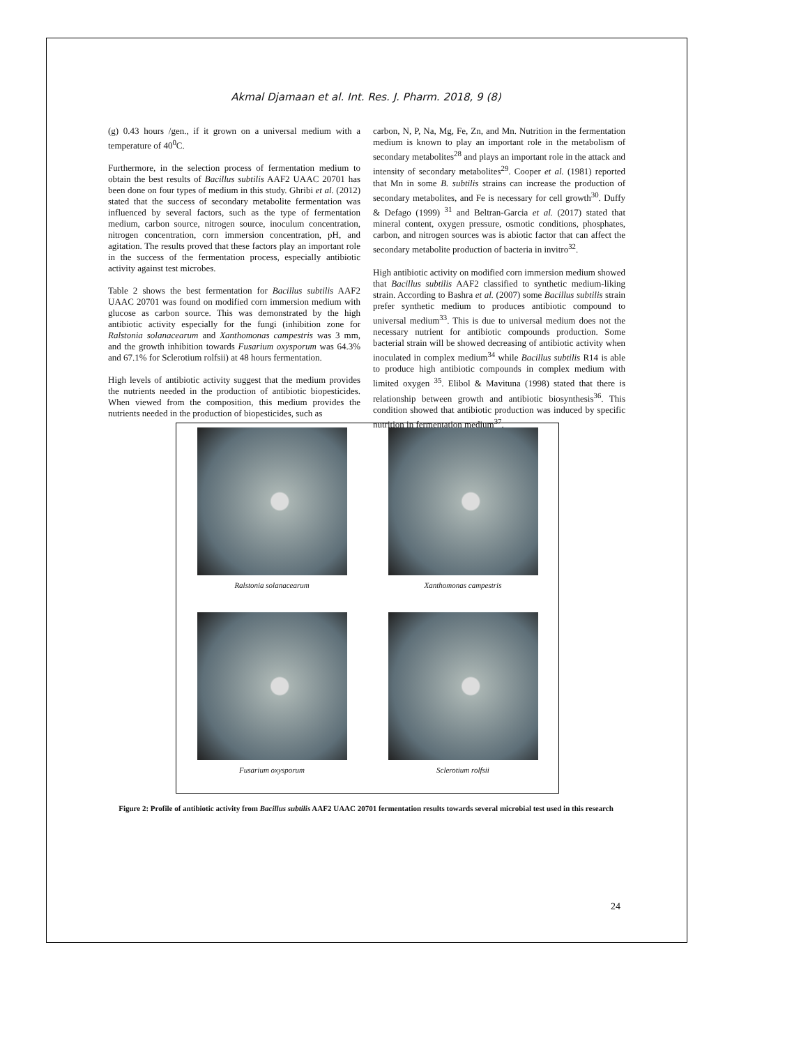Akmal Djamaan et al. Int. Res. J. Pharm. 2018, 9 (8)
(g) 0.43 hours /gen., if it grown on a universal medium with a temperature of 40<sup>0</sup>C.
Furthermore, in the selection process of fermentation medium to obtain the best results of Bacillus subtilis AAF2 UAAC 20701 has been done on four types of medium in this study. Ghribi et al. (2012) stated that the success of secondary metabolite fermentation was influenced by several factors, such as the type of fermentation medium, carbon source, nitrogen source, inoculum concentration, nitrogen concentration, corn immersion concentration, pH, and agitation. The results proved that these factors play an important role in the success of the fermentation process, especially antibiotic activity against test microbes.
Table 2 shows the best fermentation for Bacillus subtilis AAF2 UAAC 20701 was found on modified corn immersion medium with glucose as carbon source. This was demonstrated by the high antibiotic activity especially for the fungi (inhibition zone for Ralstonia solanacearum and Xanthomonas campestris was 3 mm, and the growth inhibition towards Fusarium oxysporum was 64.3% and 67.1% for Sclerotium rolfsii) at 48 hours fermentation.
High levels of antibiotic activity suggest that the medium provides the nutrients needed in the production of antibiotic biopesticides. When viewed from the composition, this medium provides the nutrients needed in the production of biopesticides, such as
carbon, N, P, Na, Mg, Fe, Zn, and Mn. Nutrition in the fermentation medium is known to play an important role in the metabolism of secondary metabolites<sup>28</sup> and plays an important role in the attack and intensity of secondary metabolites<sup>29</sup>. Cooper et al. (1981) reported that Mn in some B. subtilis strains can increase the production of secondary metabolites, and Fe is necessary for cell growth<sup>30</sup>. Duffy & Defago (1999) <sup>31</sup> and Beltran-Garcia et al. (2017) stated that mineral content, oxygen pressure, osmotic conditions, phosphates, carbon, and nitrogen sources was is abiotic factor that can affect the secondary metabolite production of bacteria in invitro<sup>32</sup>.
High antibiotic activity on modified corn immersion medium showed that Bacillus subtilis AAF2 classified to synthetic medium-liking strain. According to Bashra et al. (2007) some Bacillus subtilis strain prefer synthetic medium to produces antibiotic compound to universal medium<sup>33</sup>. This is due to universal medium does not the necessary nutrient for antibiotic compounds production. Some bacterial strain will be showed decreasing of antibiotic activity when inoculated in complex medium<sup>34</sup> while Bacillus subtilis R14 is able to produce high antibiotic compounds in complex medium with limited oxygen <sup>35</sup>. Elibol & Mavituna (1998) stated that there is relationship between growth and antibiotic biosynthesis<sup>36</sup>. This condition showed that antibiotic production was induced by specific nutrition in fermentation medium<sup>37</sup>.
Ralstonia solanacearum
Xanthomonas campestris
Fusarium oxysporum
Sclerotium rolfsii
Figure 2: Profile of antibiotic activity from Bacillus subtilis AAF2 UAAC 20701 fermentation results towards several microbial test used in this research
24